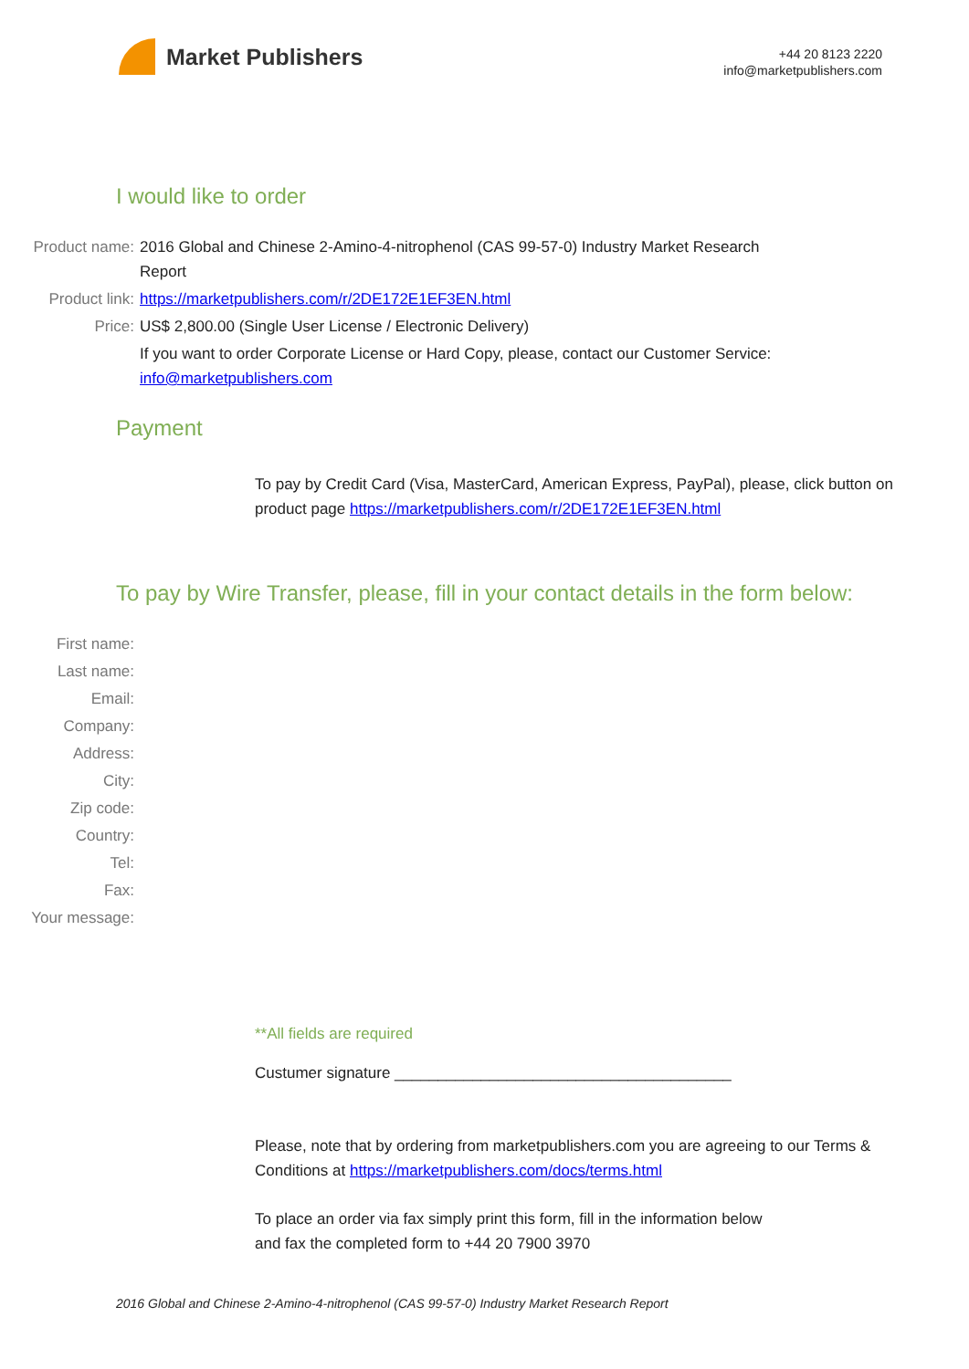Market Publishers
+44 20 8123 2220
info@marketpublishers.com
I would like to order
Product name: 2016 Global and Chinese 2-Amino-4-nitrophenol (CAS 99-57-0) Industry Market Research Report
Product link: https://marketpublishers.com/r/2DE172E1EF3EN.html
Price: US$ 2,800.00 (Single User License / Electronic Delivery)
If you want to order Corporate License or Hard Copy, please, contact our Customer Service:
info@marketpublishers.com
Payment
To pay by Credit Card (Visa, MasterCard, American Express, PayPal), please, click button on product page https://marketpublishers.com/r/2DE172E1EF3EN.html
To pay by Wire Transfer, please, fill in your contact details in the form below:
First name:
Last name:
Email:
Company:
Address:
City:
Zip code:
Country:
Tel:
Fax:
Your message:
**All fields are required
Custumer signature _______________________________________
Please, note that by ordering from marketpublishers.com you are agreeing to our Terms & Conditions at https://marketpublishers.com/docs/terms.html
To place an order via fax simply print this form, fill in the information below
and fax the completed form to +44 20 7900 3970
2016 Global and Chinese 2-Amino-4-nitrophenol (CAS 99-57-0) Industry Market Research Report